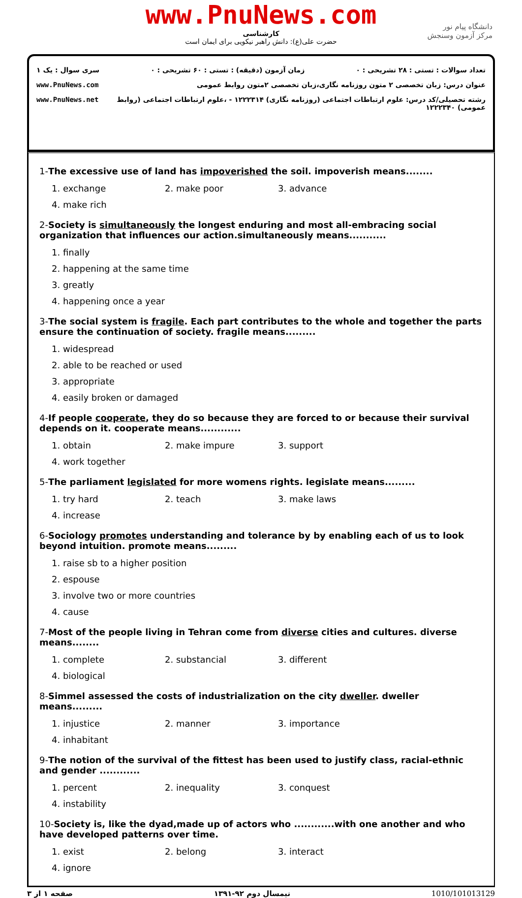www.PnuNews.com
کارشناسی
حضرت علی(ع): دانش راهبر نیکویی برای ایمان است
دانشگاه پیام نور
مرکز آزمون وسنجش
تعداد سوالات : تستی : ۲۸ تشریحی : ۰ زمان آزمون (دقیقه) : تستی : ۶۰ تشریحی : ۰ سری سوال : یک ۱
عنوان درس: زبان تخصصی ۲ متون روزنامه نگاری،زبان تخصصی ۲متون روابط عمومی www.PnuNews.com
رشته تحصیلی/کد درس: علوم ارتباطات اجتماعی (روزنامه نگاری) ۱۲۲۲۳۱۴ - ،علوم ارتباطات اجتماعی (روابط عمومی) ۱۲۲۲۳۴۰ www.PnuNews.net
1-The excessive use of land has impoverished the soil. impoverish means........
1. exchange
2. make poor
3. advance
4. make rich
2-Society is simultaneously the longest enduring and most all-embracing social organization that influences our action.simultaneously means...........
1. finally
2. happening at the same time
3. greatly
4. happening once a year
3-The social system is fragile. Each part contributes to the whole and together the parts ensure the continuation of society. fragile means.........
1. widespread
2. able to be reached or used
3. appropriate
4. easily broken or damaged
4-If people cooperate, they do so because they are forced to or because their survival depends on it. cooperate means............
1. obtain
2. make impure
3. support
4. work together
5-The parliament legislated for more womens rights. legislate means.........
1. try hard
2. teach
3. make laws
4. increase
6-Sociology promotes understanding and tolerance by by enabling each of us to look beyond intuition. promote means.........
1. raise sb to a higher position
2. espouse
3. involve two or more countries
4. cause
7-Most of the people living in Tehran come from diverse cities and cultures. diverse means........
1. complete
2. substancial
3. different
4. biological
8-Simmel assessed the costs of industrialization on the city dweller. dweller means.........
1. injustice
2. manner
3. importance
4. inhabitant
9-The notion of the survival of the fittest has been used to justify class, racial-ethnic and gender ............
1. percent
2. inequality
3. conquest
4. instability
10-Society is, like the dyad,made up of actors who ............with one another and who have developed patterns over time.
1. exist
2. belong
3. interact
4. ignore
صفحه ۱ از ۳ نیمسال دوم ۹۲-۱۳۹۱ 1010/101013129